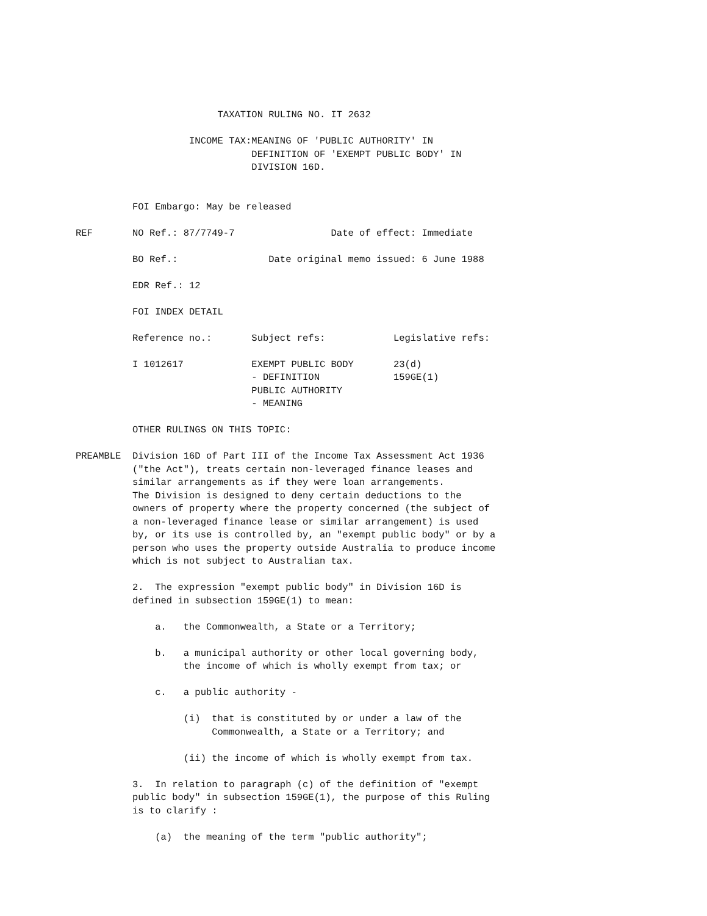TAXATION RULING NO. IT 2632

                    INCOME TAX:MEANING OF 'PUBLIC AUTHORITY' IN
                               DEFINITION OF 'EXEMPT PUBLIC BODY' IN
                               DIVISION 16D.


          FOI Embargo: May be released

REF       NO Ref.: 87/7749-7                 Date of effect: Immediate

          BO Ref.:                Date original memo issued: 6 June 1988

          EDR Ref.: 12

          FOI INDEX DETAIL

          Reference no.:       Subject refs:            Legislative refs:

          I 1012617            EXEMPT PUBLIC BODY       23(d)
                               - DEFINITION             159GE(1)
                               PUBLIC AUTHORITY
                               - MEANING

          OTHER RULINGS ON THIS TOPIC:

PREAMBLE  Division 16D of Part III of the Income Tax Assessment Act 1936
          ("the Act"), treats certain non-leveraged finance leases and
          similar arrangements as if they were loan arrangements.
          The Division is designed to deny certain deductions to the
          owners of property where the property concerned (the subject of
          a non-leveraged finance lease or similar arrangement) is used
          by, or its use is controlled by, an "exempt public body" or by a
          person who uses the property outside Australia to produce income
          which is not subject to Australian tax.

          2.  The expression "exempt public body" in Division 16D is
          defined in subsection 159GE(1) to mean:

              a.   the Commonwealth, a State or a Territory;

              b.   a municipal authority or other local governing body,
                   the income of which is wholly exempt from tax; or

              c.   a public authority -

                   (i)  that is constituted by or under a law of the
                        Commonwealth, a State or a Territory; and

                   (ii) the income of which is wholly exempt from tax.

          3.  In relation to paragraph (c) of the definition of "exempt
          public body" in subsection 159GE(1), the purpose of this Ruling
          is to clarify :

              (a)  the meaning of the term "public authority";